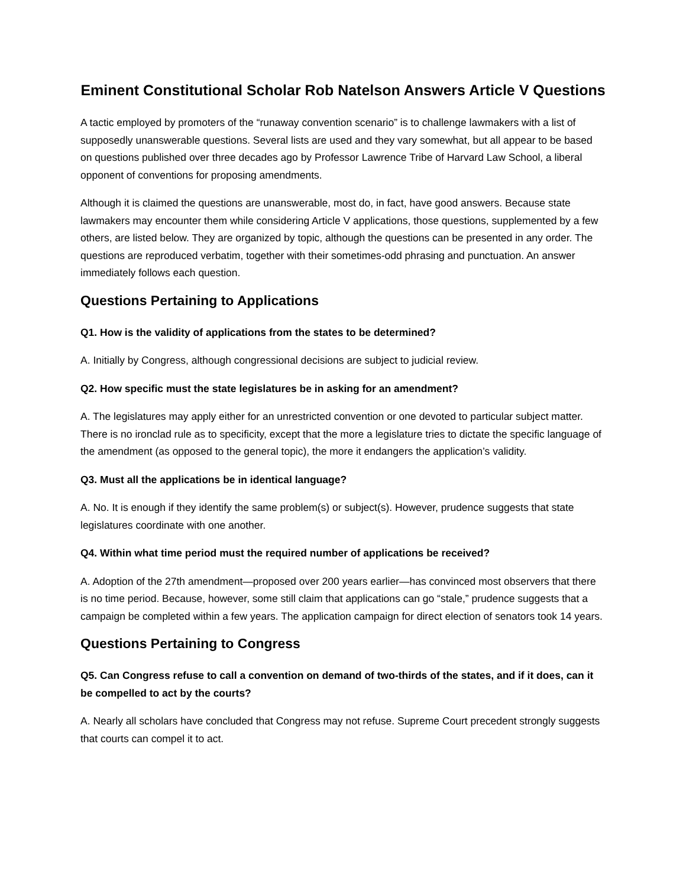Eminent Constitutional Scholar Rob Natelson Answers Article V Questions
A tactic employed by promoters of the “runaway convention scenario” is to challenge lawmakers with a list of supposedly unanswerable questions. Several lists are used and they vary somewhat, but all appear to be based on questions published over three decades ago by Professor Lawrence Tribe of Harvard Law School, a liberal opponent of conventions for proposing amendments.
Although it is claimed the questions are unanswerable, most do, in fact, have good answers. Because state lawmakers may encounter them while considering Article V applications, those questions, supplemented by a few others, are listed below. They are organized by topic, although the questions can be presented in any order. The questions are reproduced verbatim, together with their sometimes-odd phrasing and punctuation. An answer immediately follows each question.
Questions Pertaining to Applications
Q1. How is the validity of applications from the states to be determined?
A. Initially by Congress, although congressional decisions are subject to judicial review.
Q2. How specific must the state legislatures be in asking for an amendment?
A. The legislatures may apply either for an unrestricted convention or one devoted to particular subject matter. There is no ironclad rule as to specificity, except that the more a legislature tries to dictate the specific language of the amendment (as opposed to the general topic), the more it endangers the application’s validity.
Q3. Must all the applications be in identical language?
A. No. It is enough if they identify the same problem(s) or subject(s). However, prudence suggests that state legislatures coordinate with one another.
Q4. Within what time period must the required number of applications be received?
A. Adoption of the 27th amendment—proposed over 200 years earlier—has convinced most observers that there is no time period. Because, however, some still claim that applications can go “stale,” prudence suggests that a campaign be completed within a few years. The application campaign for direct election of senators took 14 years.
Questions Pertaining to Congress
Q5. Can Congress refuse to call a convention on demand of two-thirds of the states, and if it does, can it be compelled to act by the courts?
A. Nearly all scholars have concluded that Congress may not refuse. Supreme Court precedent strongly suggests that courts can compel it to act.